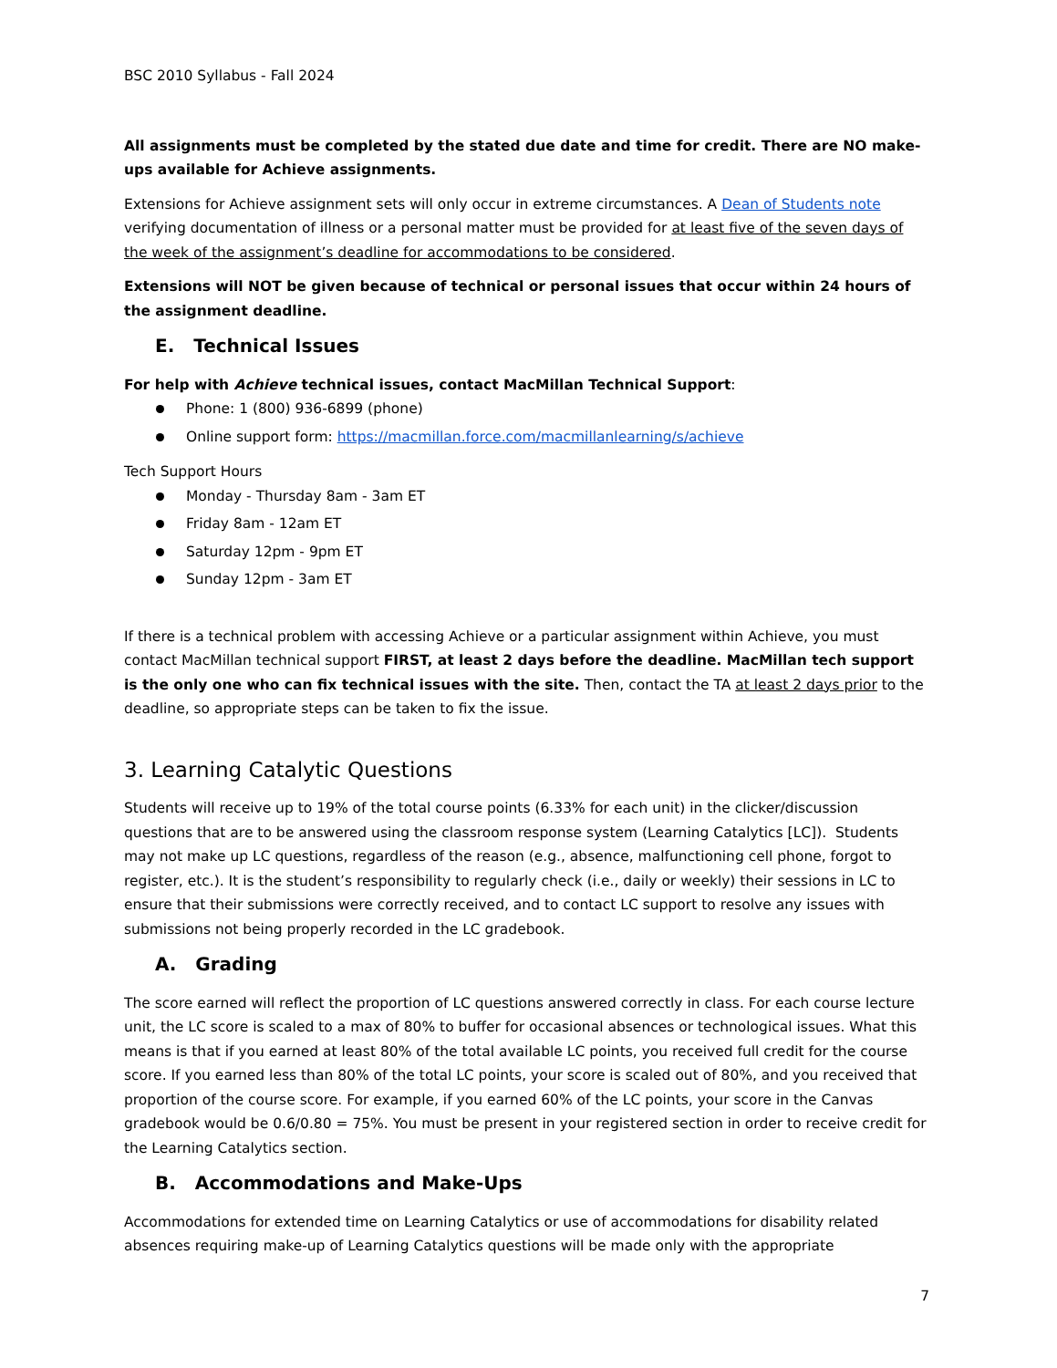BSC 2010 Syllabus - Fall 2024
All assignments must be completed by the stated due date and time for credit. There are NO make-ups available for Achieve assignments.
Extensions for Achieve assignment sets will only occur in extreme circumstances. A Dean of Students note verifying documentation of illness or a personal matter must be provided for at least five of the seven days of the week of the assignment’s deadline for accommodations to be considered.
Extensions will NOT be given because of technical or personal issues that occur within 24 hours of the assignment deadline.
E. Technical Issues
For help with Achieve technical issues, contact MacMillan Technical Support:
Phone: 1 (800) 936-6899 (phone)
Online support form: https://macmillan.force.com/macmillanlearning/s/achieve
Tech Support Hours
Monday - Thursday 8am - 3am ET
Friday 8am - 12am ET
Saturday 12pm - 9pm ET
Sunday 12pm - 3am ET
If there is a technical problem with accessing Achieve or a particular assignment within Achieve, you must contact MacMillan technical support FIRST, at least 2 days before the deadline. MacMillan tech support is the only one who can fix technical issues with the site. Then, contact the TA at least 2 days prior to the deadline, so appropriate steps can be taken to fix the issue.
3. Learning Catalytic Questions
Students will receive up to 19% of the total course points (6.33% for each unit) in the clicker/discussion questions that are to be answered using the classroom response system (Learning Catalytics [LC]). Students may not make up LC questions, regardless of the reason (e.g., absence, malfunctioning cell phone, forgot to register, etc.). It is the student’s responsibility to regularly check (i.e., daily or weekly) their sessions in LC to ensure that their submissions were correctly received, and to contact LC support to resolve any issues with submissions not being properly recorded in the LC gradebook.
A. Grading
The score earned will reflect the proportion of LC questions answered correctly in class. For each course lecture unit, the LC score is scaled to a max of 80% to buffer for occasional absences or technological issues. What this means is that if you earned at least 80% of the total available LC points, you received full credit for the course score. If you earned less than 80% of the total LC points, your score is scaled out of 80%, and you received that proportion of the course score. For example, if you earned 60% of the LC points, your score in the Canvas gradebook would be 0.6/0.80 = 75%. You must be present in your registered section in order to receive credit for the Learning Catalytics section.
B. Accommodations and Make-Ups
Accommodations for extended time on Learning Catalytics or use of accommodations for disability related absences requiring make-up of Learning Catalytics questions will be made only with the appropriate
7